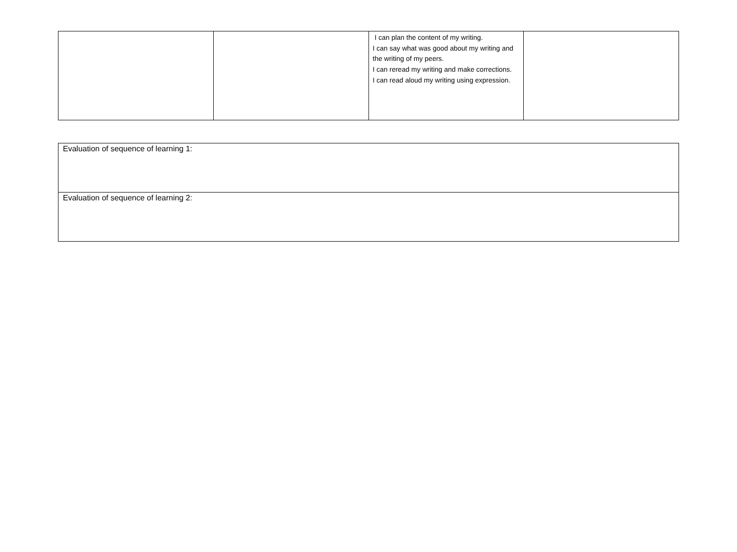| | | I can plan the content of my writing. I can say what was good about my writing and the writing of my peers. I can reread my writing and make corrections. I can read aloud my writing using expression. | |
| Evaluation of sequence of learning 1: |
| Evaluation of sequence of learning 2: |